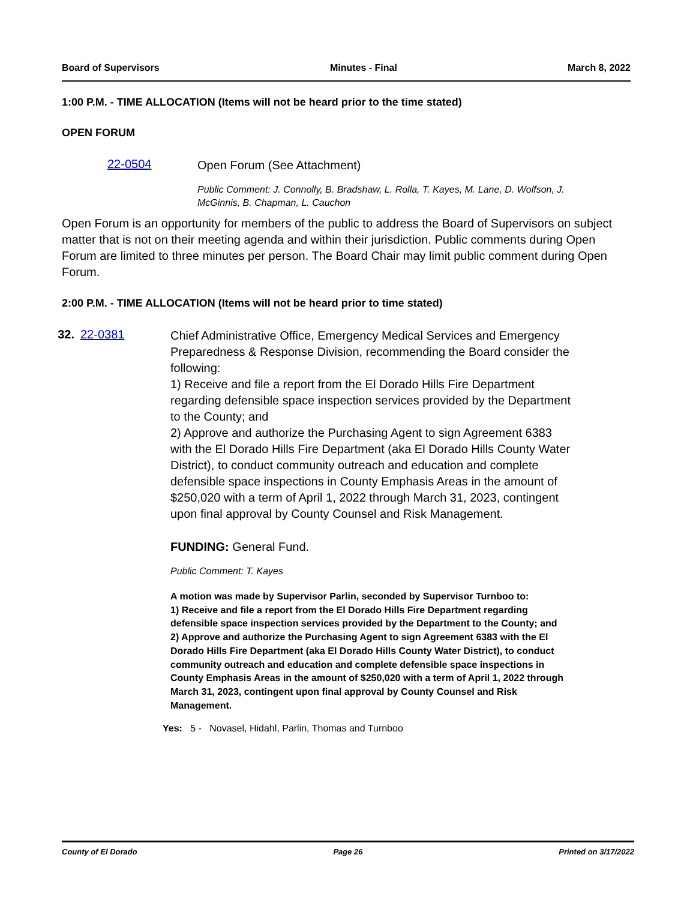Board of Supervisors Minutes - Final March 8, 2022
1:00 P.M. - TIME ALLOCATION (Items will not be heard prior to the time stated)
OPEN FORUM
22-0504
Open Forum (See Attachment)
Public Comment: J. Connolly, B. Bradshaw, L. Rolla, T. Kayes, M. Lane, D. Wolfson, J. McGinnis, B. Chapman, L. Cauchon
Open Forum is an opportunity for members of the public to address the Board of Supervisors on subject matter that is not on their meeting agenda and within their jurisdiction. Public comments during Open Forum are limited to three minutes per person. The Board Chair may limit public comment during Open Forum.
2:00 P.M. - TIME ALLOCATION (Items will not be heard prior to time stated)
32. 22-0381
Chief Administrative Office, Emergency Medical Services and Emergency Preparedness & Response Division, recommending the Board consider the following:
1) Receive and file a report from the El Dorado Hills Fire Department regarding defensible space inspection services provided by the Department to the County; and
2) Approve and authorize the Purchasing Agent to sign Agreement 6383 with the El Dorado Hills Fire Department (aka El Dorado Hills County Water District), to conduct community outreach and education and complete defensible space inspections in County Emphasis Areas in the amount of $250,020 with a term of April 1, 2022 through March 31, 2023, contingent upon final approval by County Counsel and Risk Management.
FUNDING: General Fund.
Public Comment: T. Kayes
A motion was made by Supervisor Parlin, seconded by Supervisor Turnboo to:
1) Receive and file a report from the El Dorado Hills Fire Department regarding defensible space inspection services provided by the Department to the County; and
2) Approve and authorize the Purchasing Agent to sign Agreement 6383 with the El Dorado Hills Fire Department (aka El Dorado Hills County Water District), to conduct community outreach and education and complete defensible space inspections in County Emphasis Areas in the amount of $250,020 with a term of April 1, 2022 through March 31, 2023, contingent upon final approval by County Counsel and Risk Management.
Yes: 5 - Novasel, Hidahl, Parlin, Thomas and Turnboo
County of El Dorado Page 26 Printed on 3/17/2022